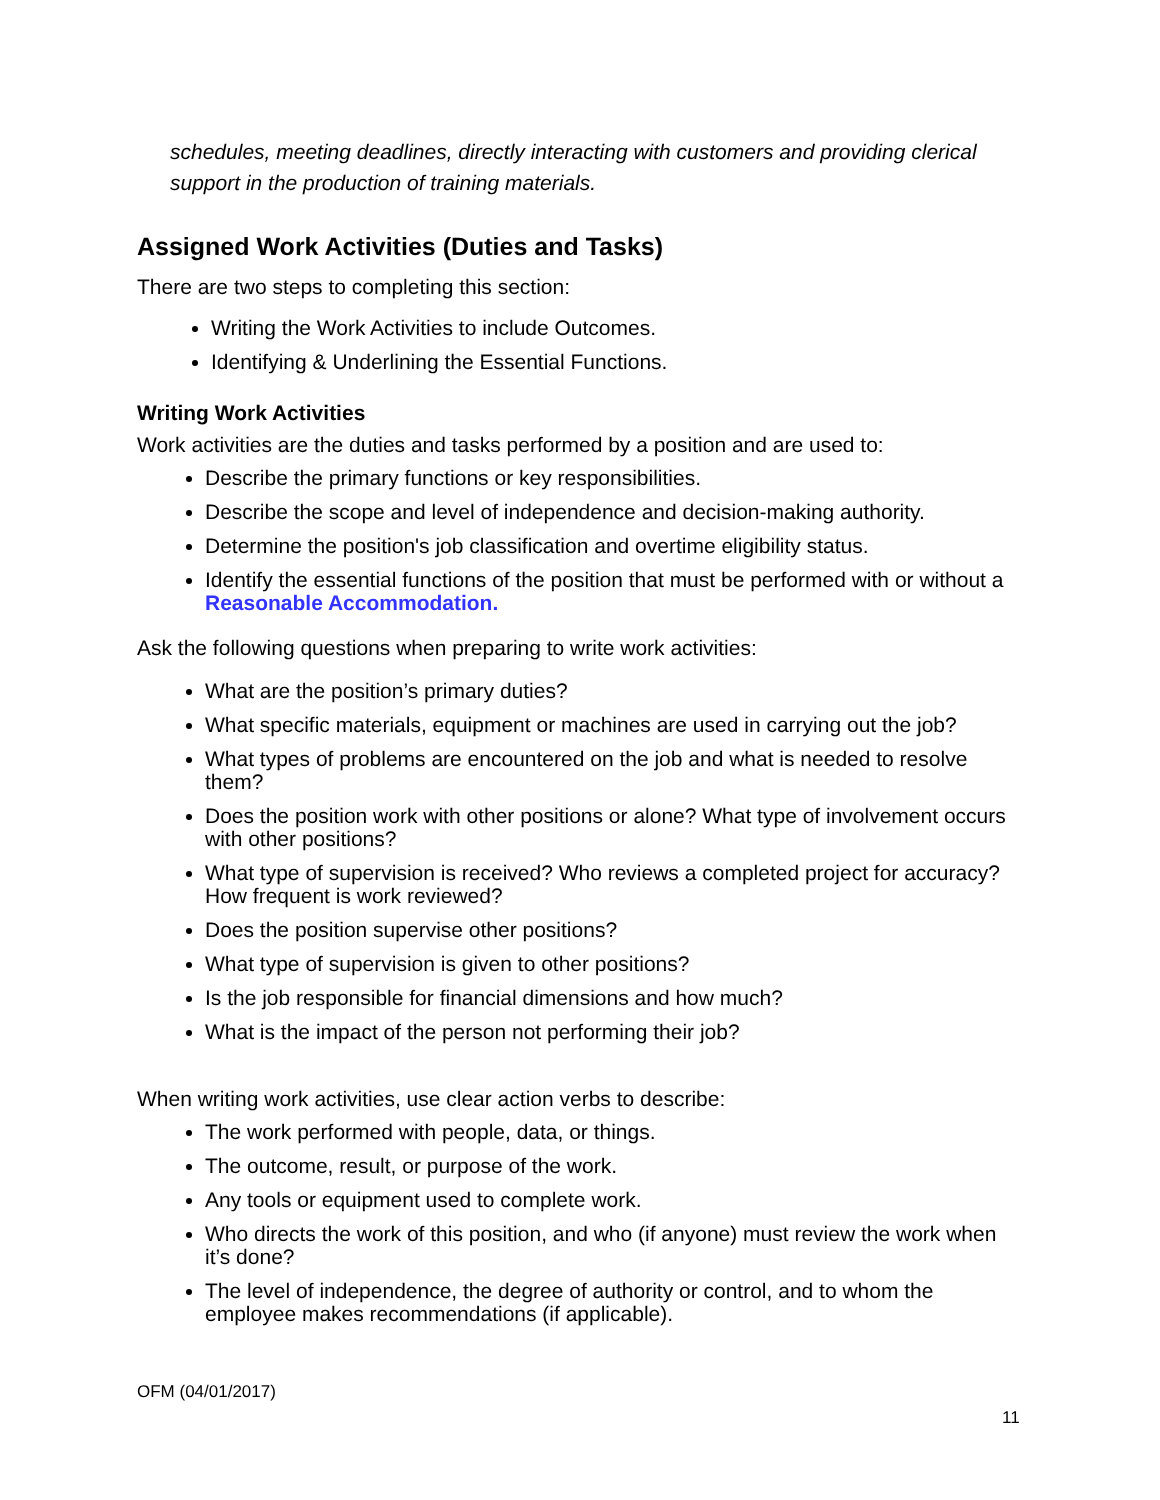schedules, meeting deadlines, directly interacting with customers and providing clerical support in the production of training materials.
Assigned Work Activities (Duties and Tasks)
There are two steps to completing this section:
Writing the Work Activities to include Outcomes.
Identifying & Underlining the Essential Functions.
Writing Work Activities
Work activities are the duties and tasks performed by a position and are used to:
Describe the primary functions or key responsibilities.
Describe the scope and level of independence and decision-making authority.
Determine the position's job classification and overtime eligibility status.
Identify the essential functions of the position that must be performed with or without a Reasonable Accommodation.
Ask the following questions when preparing to write work activities:
What are the position’s primary duties?
What specific materials, equipment or machines are used in carrying out the job?
What types of problems are encountered on the job and what is needed to resolve them?
Does the position work with other positions or alone? What type of involvement occurs with other positions?
What type of supervision is received? Who reviews a completed project for accuracy? How frequent is work reviewed?
Does the position supervise other positions?
What type of supervision is given to other positions?
Is the job responsible for financial dimensions and how much?
What is the impact of the person not performing their job?
When writing work activities, use clear action verbs to describe:
The work performed with people, data, or things.
The outcome, result, or purpose of the work.
Any tools or equipment used to complete work.
Who directs the work of this position, and who (if anyone) must review the work when it’s done?
The level of independence, the degree of authority or control, and to whom the employee makes recommendations (if applicable).
OFM (04/01/2017)
11